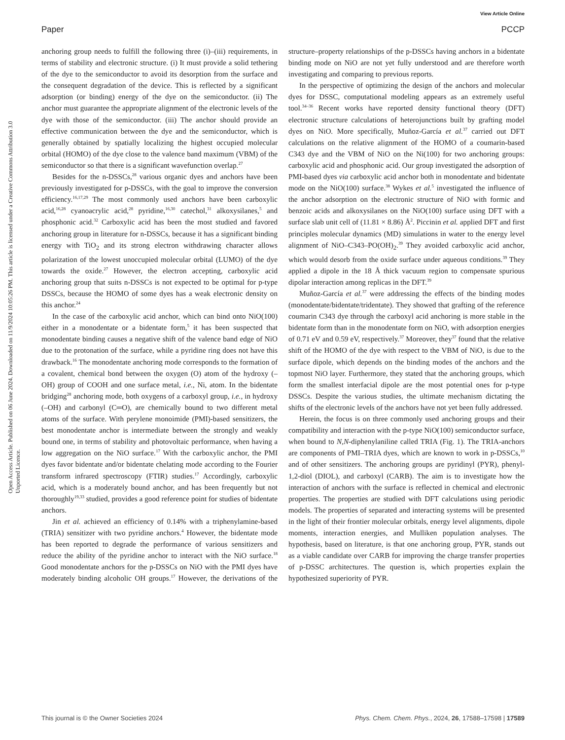View Article Online
Paper PCCP
Open Access Article. Published on 06 June 2024. Downloaded on 11/9/2024 10:05:26 PM. This article is licensed under a Creative Commons Attribution 3.0 Unported Licence.
anchoring group needs to fulfill the following three (i)–(iii) requirements, in terms of stability and electronic structure. (i) It must provide a solid tethering of the dye to the semiconductor to avoid its desorption from the surface and the consequent degradation of the device. This is reflected by a significant adsorption (or binding) energy of the dye on the semiconductor. (ii) The anchor must guarantee the appropriate alignment of the electronic levels of the dye with those of the semiconductor. (iii) The anchor should provide an effective communication between the dye and the semiconductor, which is generally obtained by spatially localizing the highest occupied molecular orbital (HOMO) of the dye close to the valence band maximum (VBM) of the semiconductor so that there is a significant wavefunction overlap.<sup>27</sup>
Besides for the n-DSSCs,<sup>28</sup> various organic dyes and anchors have been previously investigated for p-DSSCs, with the goal to improve the conversion efficiency.<sup>16,17,29</sup> The most commonly used anchors have been carboxylic acid,<sup>16,28</sup> cyanoacrylic acid,<sup>28</sup> pyridine,<sup>16,30</sup> catechol,<sup>31</sup> alkoxysilanes,<sup>5</sup> and phosphonic acid.<sup>32</sup> Carboxylic acid has been the most studied and favored anchoring group in literature for n-DSSCs, because it has a significant binding energy with TiO<sub>2</sub> and its strong electron withdrawing character allows polarization of the lowest unoccupied molecular orbital (LUMO) of the dye towards the oxide.<sup>27</sup> However, the electron accepting, carboxylic acid anchoring group that suits n-DSSCs is not expected to be optimal for p-type DSSCs, because the HOMO of some dyes has a weak electronic density on this anchor.<sup>24</sup>
In the case of the carboxylic acid anchor, which can bind onto NiO(100) either in a monodentate or a bidentate form,<sup>5</sup> it has been suspected that monodentate binding causes a negative shift of the valence band edge of NiO due to the protonation of the surface, while a pyridine ring does not have this drawback.<sup>16</sup> The monodentate anchoring mode corresponds to the formation of a covalent, chemical bond between the oxygen (O) atom of the hydroxy (–OH) group of COOH and one surface metal, i.e., Ni, atom. In the bidentate bridging<sup>28</sup> anchoring mode, both oxygens of a carboxyl group, i.e., in hydroxy (–OH) and carbonyl (C═O), are chemically bound to two different metal atoms of the surface. With perylene monoimide (PMI)-based sensitizers, the best monodentate anchor is intermediate between the strongly and weakly bound one, in terms of stability and photovoltaic performance, when having a low aggregation on the NiO surface.<sup>17</sup> With the carboxylic anchor, the PMI dyes favor bidentate and/or bidentate chelating mode according to the Fourier transform infrared spectroscopy (FTIR) studies.<sup>17</sup> Accordingly, carboxylic acid, which is a moderately bound anchor, and has been frequently but not thoroughly<sup>19,33</sup> studied, provides a good reference point for studies of bidentate anchors.
Jin et al. achieved an efficiency of 0.14% with a triphenylamine-based (TRIA) sensitizer with two pyridine anchors.<sup>4</sup> However, the bidentate mode has been reported to degrade the performance of various sensitizers and reduce the ability of the pyridine anchor to interact with the NiO surface.<sup>18</sup> Good monodentate anchors for the p-DSSCs on NiO with the PMI dyes have moderately binding alcoholic OH groups.<sup>17</sup> However, the derivations of the structure–property relationships of the p-DSSCs having anchors in a bidentate binding mode on NiO are not yet fully understood and are therefore worth investigating and comparing to previous reports.
In the perspective of optimizing the design of the anchors and molecular dyes for DSSC, computational modeling appears as an extremely useful tool.<sup>34–36</sup> Recent works have reported density functional theory (DFT) electronic structure calculations of heterojunctions built by grafting model dyes on NiO. More specifically, Muñoz-García et al.<sup>37</sup> carried out DFT calculations on the relative alignment of the HOMO of a coumarin-based C343 dye and the VBM of NiO on the Ni(100) for two anchoring groups: carboxylic acid and phosphonic acid. Our group investigated the adsorption of PMI-based dyes via carboxylic acid anchor both in monodentate and bidentate mode on the NiO(100) surface.<sup>38</sup> Wykes et al.<sup>5</sup> investigated the influence of the anchor adsorption on the electronic structure of NiO with formic and benzoic acids and alkoxysilanes on the NiO(100) surface using DFT with a surface slab unit cell of (11.81 × 8.86) Å<sup>2</sup>. Piccinin et al. applied DFT and first principles molecular dynamics (MD) simulations in water to the energy level alignment of NiO–C343–PO(OH)<sub>2</sub>.<sup>39</sup> They avoided carboxylic acid anchor, which would desorb from the oxide surface under aqueous conditions.<sup>39</sup> They applied a dipole in the 18 Å thick vacuum region to compensate spurious dipolar interaction among replicas in the DFT.<sup>39</sup>
Muñoz-García et al.<sup>37</sup> were addressing the effects of the binding modes (monodentate/bidentate/tridentate). They showed that grafting of the reference coumarin C343 dye through the carboxyl acid anchoring is more stable in the bidentate form than in the monodentate form on NiO, with adsorption energies of 0.71 eV and 0.59 eV, respectively.<sup>37</sup> Moreover, they<sup>37</sup> found that the relative shift of the HOMO of the dye with respect to the VBM of NiO, is due to the surface dipole, which depends on the binding modes of the anchors and the topmost NiO layer. Furthermore, they stated that the anchoring groups, which form the smallest interfacial dipole are the most potential ones for p-type DSSCs. Despite the various studies, the ultimate mechanism dictating the shifts of the electronic levels of the anchors have not yet been fully addressed.
Herein, the focus is on three commonly used anchoring groups and their compatibility and interaction with the p-type NiO(100) semiconductor surface, when bound to N,N-diphenylaniline called TRIA (Fig. 1). The TRIA-anchors are components of PMI–TRIA dyes, which are known to work in p-DSSCs,<sup>10</sup> and of other sensitizers. The anchoring groups are pyridinyl (PYR), phenyl-1,2-diol (DIOL), and carboxyl (CARB). The aim is to investigate how the interaction of anchors with the surface is reflected in chemical and electronic properties. The properties are studied with DFT calculations using periodic models. The properties of separated and interacting systems will be presented in the light of their frontier molecular orbitals, energy level alignments, dipole moments, interaction energies, and Mulliken population analyses. The hypothesis, based on literature, is that one anchoring group, PYR, stands out as a viable candidate over CARB for improving the charge transfer properties of p-DSSC architectures. The question is, which properties explain the hypothesized superiority of PYR.
This journal is © the Owner Societies 2024 Phys. Chem. Chem. Phys., 2024, 26, 17588–17598 | 17589